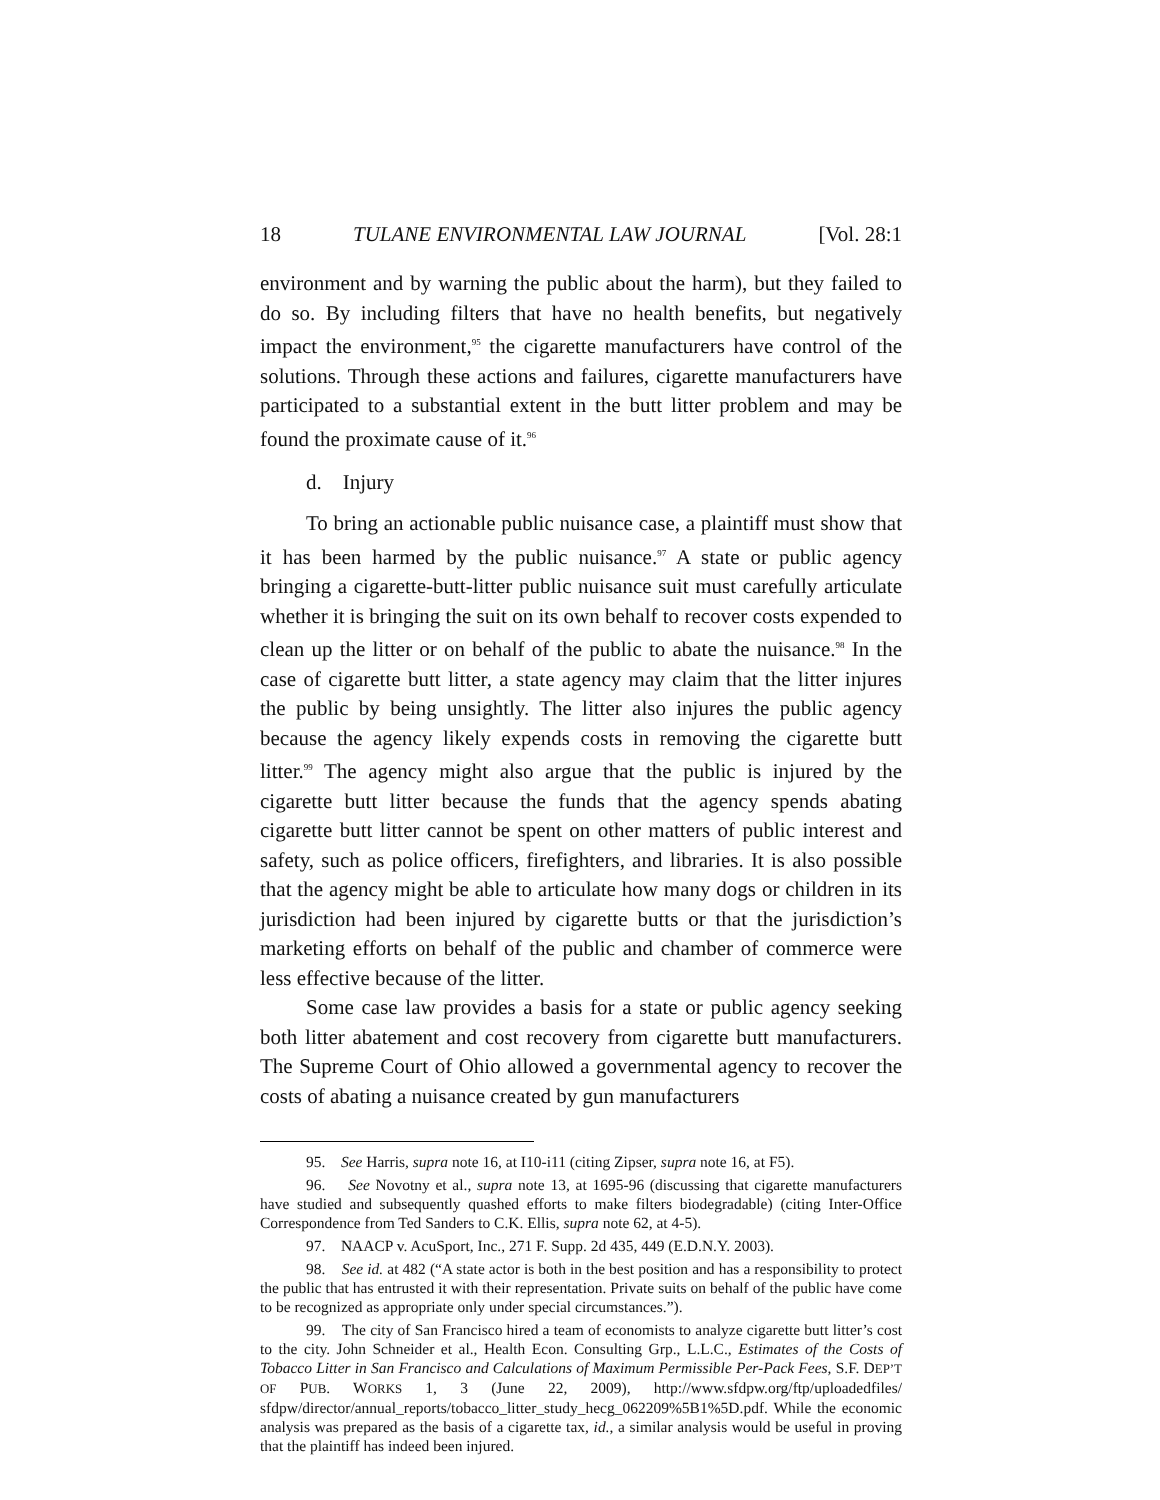18 TULANE ENVIRONMENTAL LAW JOURNAL [Vol. 28:1
environment and by warning the public about the harm), but they failed to do so. By including filters that have no health benefits, but negatively impact the environment,<sup>95</sup> the cigarette manufacturers have control of the solutions. Through these actions and failures, cigarette manufacturers have participated to a substantial extent in the butt litter problem and may be found the proximate cause of it.<sup>96</sup>
d. Injury
To bring an actionable public nuisance case, a plaintiff must show that it has been harmed by the public nuisance.<sup>97</sup> A state or public agency bringing a cigarette-butt-litter public nuisance suit must carefully articulate whether it is bringing the suit on its own behalf to recover costs expended to clean up the litter or on behalf of the public to abate the nuisance.<sup>98</sup> In the case of cigarette butt litter, a state agency may claim that the litter injures the public by being unsightly. The litter also injures the public agency because the agency likely expends costs in removing the cigarette butt litter.<sup>99</sup> The agency might also argue that the public is injured by the cigarette butt litter because the funds that the agency spends abating cigarette butt litter cannot be spent on other matters of public interest and safety, such as police officers, firefighters, and libraries. It is also possible that the agency might be able to articulate how many dogs or children in its jurisdiction had been injured by cigarette butts or that the jurisdiction’s marketing efforts on behalf of the public and chamber of commerce were less effective because of the litter.
Some case law provides a basis for a state or public agency seeking both litter abatement and cost recovery from cigarette butt manufacturers. The Supreme Court of Ohio allowed a governmental agency to recover the costs of abating a nuisance created by gun manufacturers
95. See Harris, supra note 16, at I10-i11 (citing Zipser, supra note 16, at F5).
96. See Novotny et al., supra note 13, at 1695-96 (discussing that cigarette manufacturers have studied and subsequently quashed efforts to make filters biodegradable) (citing Inter-Office Correspondence from Ted Sanders to C.K. Ellis, supra note 62, at 4-5).
97. NAACP v. AcuSport, Inc., 271 F. Supp. 2d 435, 449 (E.D.N.Y. 2003).
98. See id. at 482 (“A state actor is both in the best position and has a responsibility to protect the public that has entrusted it with their representation. Private suits on behalf of the public have come to be recognized as appropriate only under special circumstances.”).
99. The city of San Francisco hired a team of economists to analyze cigarette butt litter’s cost to the city. John Schneider et al., Health Econ. Consulting Grp., L.L.C., Estimates of the Costs of Tobacco Litter in San Francisco and Calculations of Maximum Permissible Per-Pack Fees, S.F. DEP’T OF PUB. WORKS 1, 3 (June 22, 2009), http://www.sfdpw.org/ftp/uploadedfiles/ sfdpw/director/annual_reports/tobacco_litter_study_hecg_062209%5B1%5D.pdf. While the economic analysis was prepared as the basis of a cigarette tax, id., a similar analysis would be useful in proving that the plaintiff has indeed been injured.